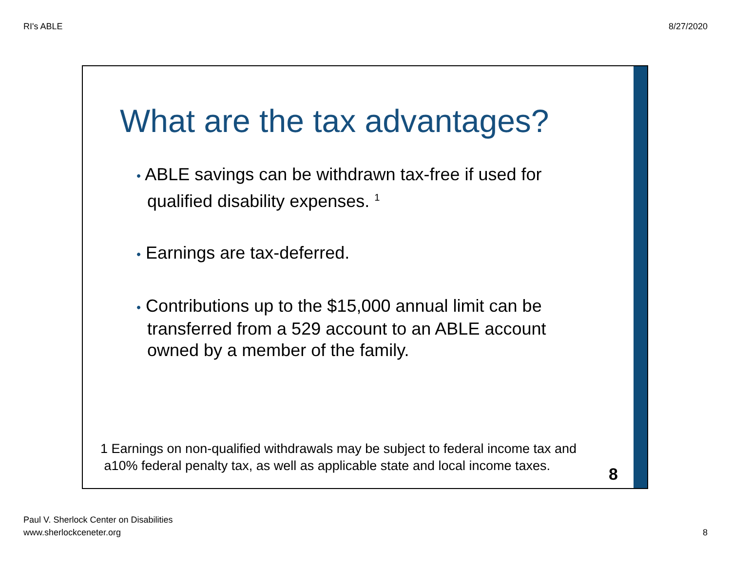RI's ABLE 8/27/2020
What are the tax advantages?
• ABLE savings can be withdrawn tax-free if used for qualified disability expenses. <sup>1</sup>
• Earnings are tax-deferred.
• Contributions up to the $15,000 annual limit can be transferred from a 529 account to an ABLE account owned by a member of the family.
1 Earnings on non-qualified withdrawals may be subject to federal income tax and
a10% federal penalty tax, as well as applicable state and local income taxes.
8
Paul V. Sherlock Center on Disabilities
www.sherlockceneter.org
8